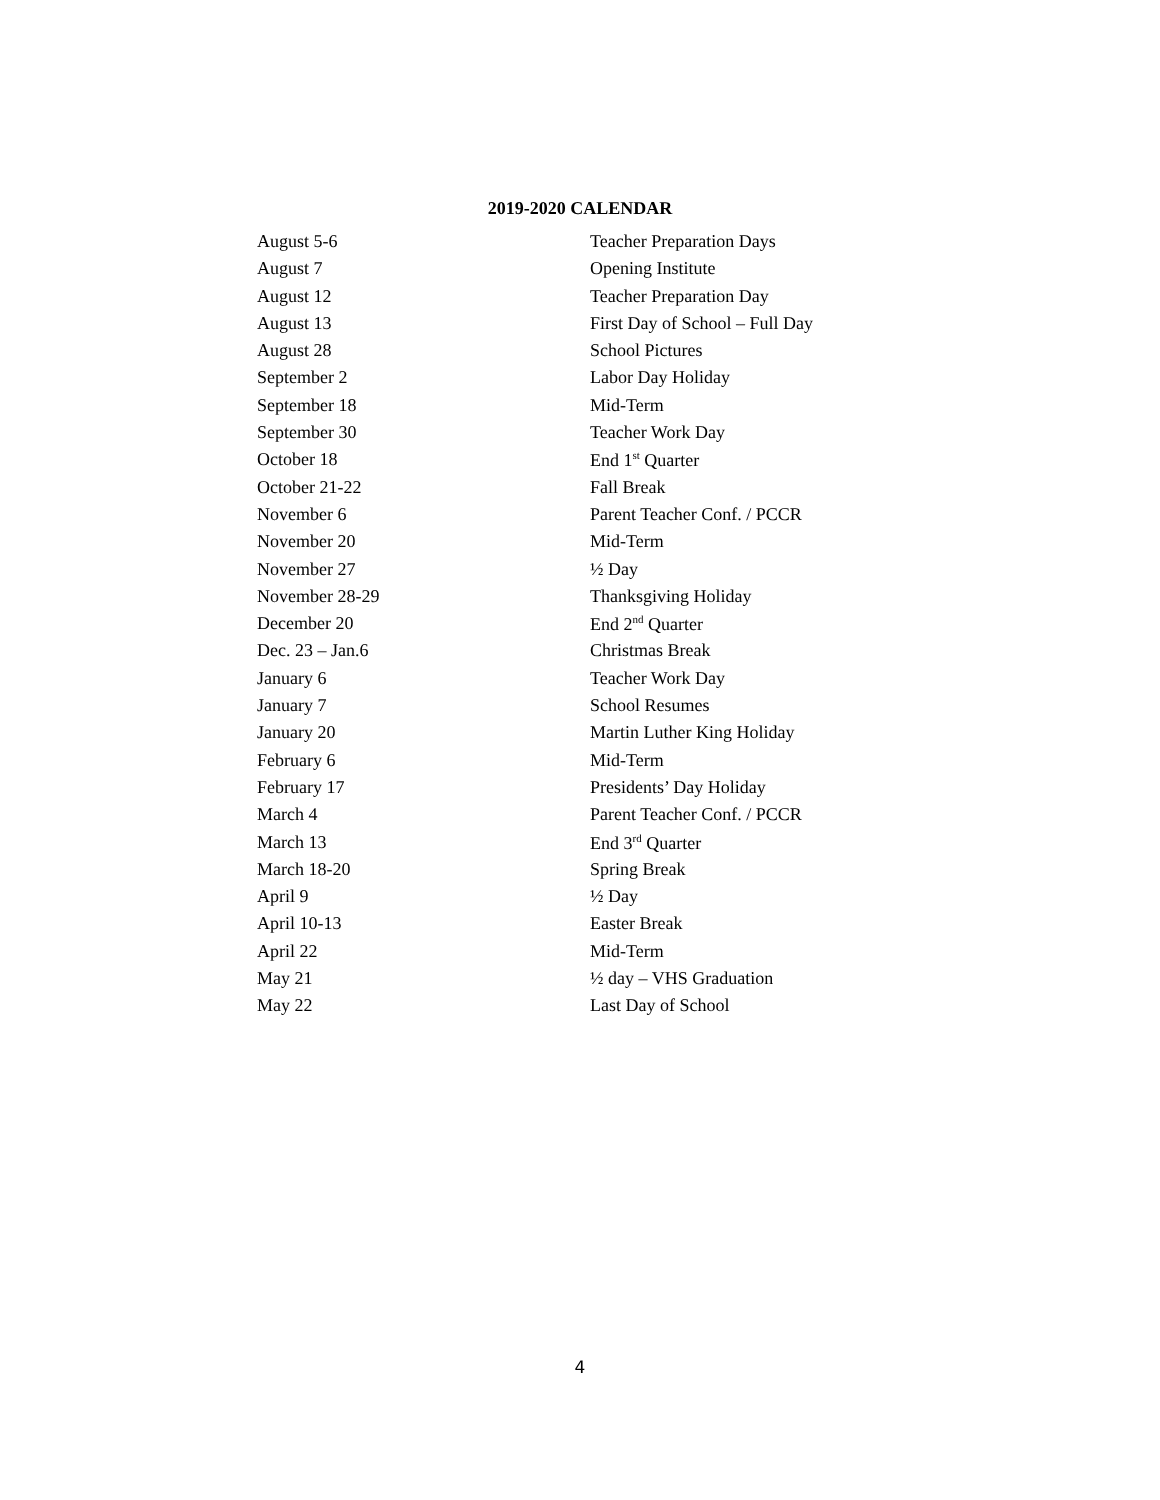2019-2020 CALENDAR
| August 5-6 | Teacher Preparation Days |
| August 7 | Opening Institute |
| August 12 | Teacher Preparation Day |
| August 13 | First Day of School – Full Day |
| August 28 | School Pictures |
| September 2 | Labor Day Holiday |
| September 18 | Mid-Term |
| September 30 | Teacher Work Day |
| October 18 | End 1<sup>st</sup> Quarter |
| October 21-22 | Fall Break |
| November 6 | Parent Teacher Conf. / PCCR |
| November 20 | Mid-Term |
| November 27 | ½ Day |
| November 28-29 | Thanksgiving Holiday |
| December 20 | End 2<sup>nd</sup> Quarter |
| Dec. 23 – Jan.6 | Christmas Break |
| January 6 | Teacher Work Day |
| January 7 | School Resumes |
| January 20 | Martin Luther King Holiday |
| February 6 | Mid-Term |
| February 17 | Presidents’ Day Holiday |
| March 4 | Parent Teacher Conf. / PCCR |
| March 13 | End 3<sup>rd</sup> Quarter |
| March 18-20 | Spring Break |
| April 9 | ½ Day |
| April 10-13 | Easter Break |
| April 22 | Mid-Term |
| May 21 | ½ day – VHS Graduation |
| May 22 | Last Day of School |
4